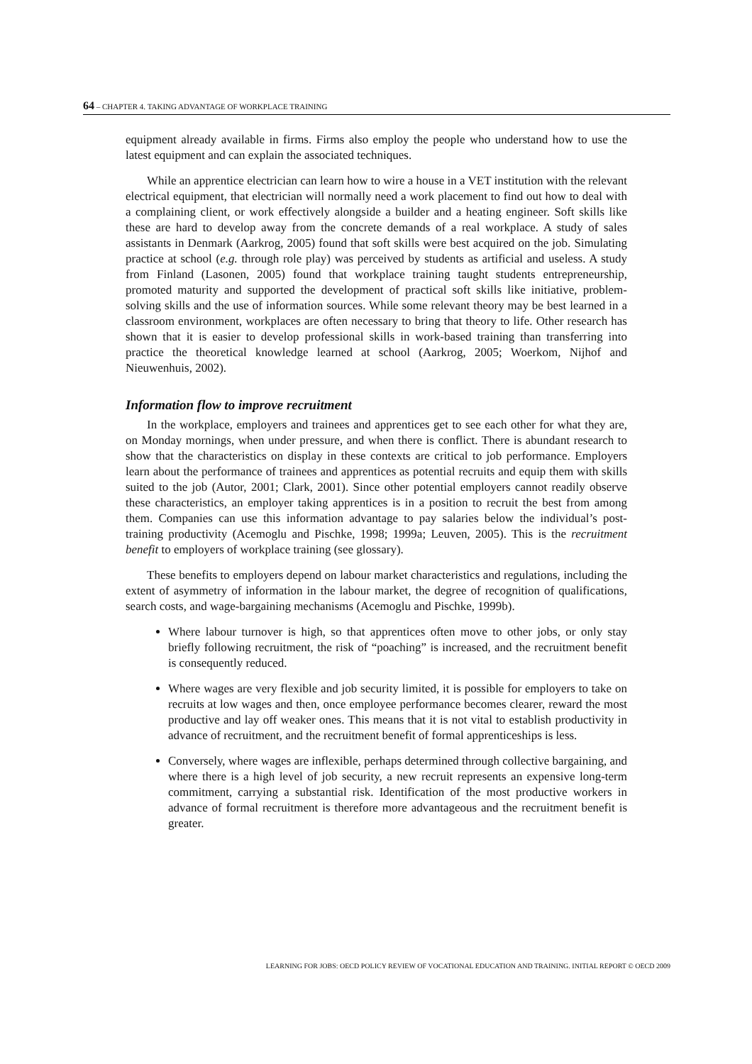64 – CHAPTER 4. TAKING ADVANTAGE OF WORKPLACE TRAINING
equipment already available in firms. Firms also employ the people who understand how to use the latest equipment and can explain the associated techniques.
While an apprentice electrician can learn how to wire a house in a VET institution with the relevant electrical equipment, that electrician will normally need a work placement to find out how to deal with a complaining client, or work effectively alongside a builder and a heating engineer. Soft skills like these are hard to develop away from the concrete demands of a real workplace. A study of sales assistants in Denmark (Aarkrog, 2005) found that soft skills were best acquired on the job. Simulating practice at school (e.g. through role play) was perceived by students as artificial and useless. A study from Finland (Lasonen, 2005) found that workplace training taught students entrepreneurship, promoted maturity and supported the development of practical soft skills like initiative, problem-solving skills and the use of information sources. While some relevant theory may be best learned in a classroom environment, workplaces are often necessary to bring that theory to life. Other research has shown that it is easier to develop professional skills in work-based training than transferring into practice the theoretical knowledge learned at school (Aarkrog, 2005; Woerkom, Nijhof and Nieuwenhuis, 2002).
Information flow to improve recruitment
In the workplace, employers and trainees and apprentices get to see each other for what they are, on Monday mornings, when under pressure, and when there is conflict. There is abundant research to show that the characteristics on display in these contexts are critical to job performance. Employers learn about the performance of trainees and apprentices as potential recruits and equip them with skills suited to the job (Autor, 2001; Clark, 2001). Since other potential employers cannot readily observe these characteristics, an employer taking apprentices is in a position to recruit the best from among them. Companies can use this information advantage to pay salaries below the individual’s post-training productivity (Acemoglu and Pischke, 1998; 1999a; Leuven, 2005). This is the recruitment benefit to employers of workplace training (see glossary).
These benefits to employers depend on labour market characteristics and regulations, including the extent of asymmetry of information in the labour market, the degree of recognition of qualifications, search costs, and wage-bargaining mechanisms (Acemoglu and Pischke, 1999b).
Where labour turnover is high, so that apprentices often move to other jobs, or only stay briefly following recruitment, the risk of “poaching” is increased, and the recruitment benefit is consequently reduced.
Where wages are very flexible and job security limited, it is possible for employers to take on recruits at low wages and then, once employee performance becomes clearer, reward the most productive and lay off weaker ones. This means that it is not vital to establish productivity in advance of recruitment, and the recruitment benefit of formal apprenticeships is less.
Conversely, where wages are inflexible, perhaps determined through collective bargaining, and where there is a high level of job security, a new recruit represents an expensive long-term commitment, carrying a substantial risk. Identification of the most productive workers in advance of formal recruitment is therefore more advantageous and the recruitment benefit is greater.
LEARNING FOR JOBS: OECD POLICY REVIEW OF VOCATIONAL EDUCATION AND TRAINING. INITIAL REPORT © OECD 2009